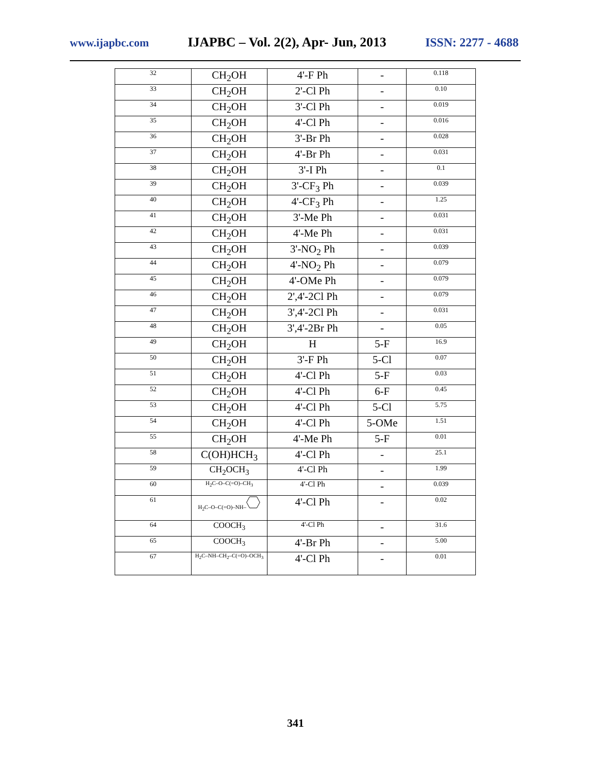www.ijapbc.com IJAPBC – Vol. 2(2), Apr- Jun, 2013 ISSN: 2277 - 4688
| 32 | CH<sub>2</sub>OH | 4'-F Ph | - | 0.118 |
| 33 | CH<sub>2</sub>OH | 2'-Cl Ph | - | 0.10 |
| 34 | CH<sub>2</sub>OH | 3'-Cl Ph | - | 0.019 |
| 35 | CH<sub>2</sub>OH | 4'-Cl Ph | - | 0.016 |
| 36 | CH<sub>2</sub>OH | 3'-Br Ph | - | 0.028 |
| 37 | CH<sub>2</sub>OH | 4'-Br Ph | - | 0.031 |
| 38 | CH<sub>2</sub>OH | 3'-I Ph | - | 0.1 |
| 39 | CH<sub>2</sub>OH | 3'-CF<sub>3</sub> Ph | - | 0.039 |
| 40 | CH<sub>2</sub>OH | 4'-CF<sub>3</sub> Ph | - | 1.25 |
| 41 | CH<sub>2</sub>OH | 3'-Me Ph | - | 0.031 |
| 42 | CH<sub>2</sub>OH | 4'-Me Ph | - | 0.031 |
| 43 | CH<sub>2</sub>OH | 3'-NO<sub>2</sub> Ph | - | 0.039 |
| 44 | CH<sub>2</sub>OH | 4'-NO<sub>2</sub> Ph | - | 0.079 |
| 45 | CH<sub>2</sub>OH | 4'-OMe Ph | - | 0.079 |
| 46 | CH<sub>2</sub>OH | 2',4'-2Cl Ph | - | 0.079 |
| 47 | CH<sub>2</sub>OH | 3',4'-2Cl Ph | - | 0.031 |
| 48 | CH<sub>2</sub>OH | 3',4'-2Br Ph | - | 0.05 |
| 49 | CH<sub>2</sub>OH | H | 5-F | 16.9 |
| 50 | CH<sub>2</sub>OH | 3'-F Ph | 5-Cl | 0.07 |
| 51 | CH<sub>2</sub>OH | 4'-Cl Ph | 5-F | 0.03 |
| 52 | CH<sub>2</sub>OH | 4'-Cl Ph | 6-F | 0.45 |
| 53 | CH<sub>2</sub>OH | 4'-Cl Ph | 5-Cl | 5.75 |
| 54 | CH<sub>2</sub>OH | 4'-Cl Ph | 5-OMe | 1.51 |
| 55 | CH<sub>2</sub>OH | 4'-Me Ph | 5-F | 0.01 |
| 58 | C(OH)HCH<sub>3</sub> | 4'-Cl Ph | - | 25.1 |
| 59 | CH<sub>2</sub>OCH<sub>3</sub> | 4'-Cl Ph | - | 1.99 |
| 60 | H<sub>2</sub>C–O–C(=O)–CH<sub>3</sub> | 4'-Cl Ph | - | 0.039 |
| 61 | H<sub>2</sub>C–O–C(=O)–NH– | 4'-Cl Ph | - | 0.02 |
| 64 | COOCH<sub>3</sub> | 4'-Cl Ph | - | 31.6 |
| 65 | COOCH<sub>3</sub> | 4'-Br Ph | - | 5.00 |
| 67 | H<sub>2</sub>C–NH–CH<sub>2</sub>–C(=O)–OCH<sub>3</sub> | 4'-Cl Ph | - | 0.01 |
341